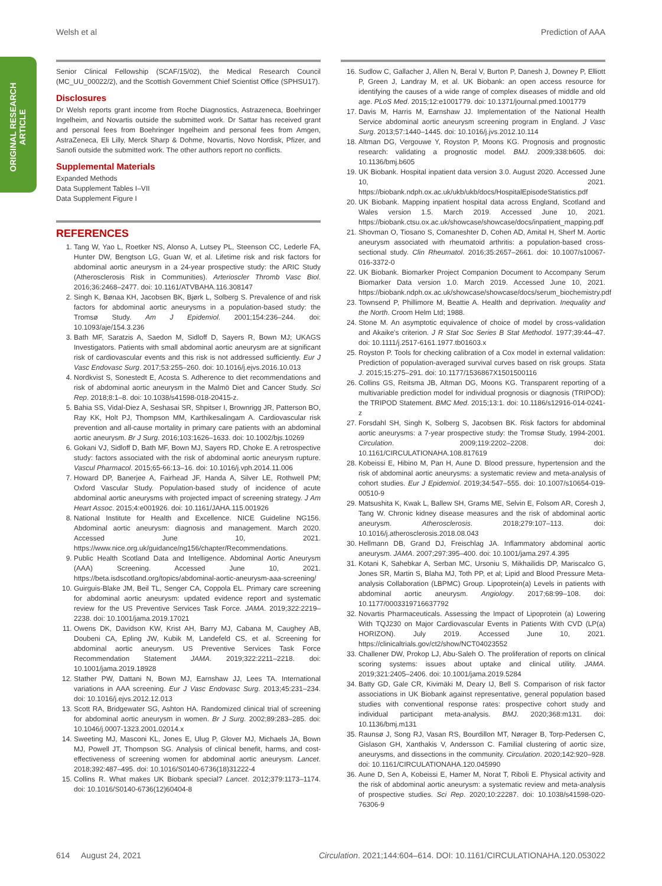Welsh et al Prediction of AAA
ORIGINAL RESEARCH
ARTICLE
Senior Clinical Fellowship (SCAF/15/02), the Medical Research Council (MC_UU_00022/2), and the Scottish Government Chief Scientist Office (SPHSU17).
Disclosures
Dr Welsh reports grant income from Roche Diagnostics, Astrazeneca, Boehringer Ingelheim, and Novartis outside the submitted work. Dr Sattar has received grant and personal fees from Boehringer Ingelheim and personal fees from Amgen, AstraZeneca, Eli Lilly, Merck Sharp & Dohme, Novartis, Novo Nordisk, Pfizer, and Sanofi outside the submitted work. The other authors report no conflicts.
Supplemental Materials
Expanded Methods
Data Supplement Tables I–VII
Data Supplement Figure I
REFERENCES
1. Tang W, Yao L, Roetker NS, Alonso A, Lutsey PL, Steenson CC, Lederle FA, Hunter DW, Bengtson LG, Guan W, et al. Lifetime risk and risk factors for abdominal aortic aneurysm in a 24-year prospective study: the ARIC Study (Atherosclerosis Risk in Communities). Arterioscler Thromb Vasc Biol. 2016;36:2468–2477. doi: 10.1161/ATVBAHA.116.308147
2. Singh K, Bønaa KH, Jacobsen BK, Bjørk L, Solberg S. Prevalence of and risk factors for abdominal aortic aneurysms in a population-based study: the Tromsø Study. Am J Epidemiol. 2001;154:236–244. doi: 10.1093/aje/154.3.236
3. Bath MF, Saratzis A, Saedon M, Sidloff D, Sayers R, Bown MJ; UKAGS Investigators. Patients with small abdominal aortic aneurysm are at significant risk of cardiovascular events and this risk is not addressed sufficiently. Eur J Vasc Endovasc Surg. 2017;53:255–260. doi: 10.1016/j.ejvs.2016.10.013
4. Nordkvist S, Sonestedt E, Acosta S. Adherence to diet recommendations and risk of abdominal aortic aneurysm in the Malmö Diet and Cancer Study. Sci Rep. 2018;8:1–8. doi: 10.1038/s41598-018-20415-z.
5. Bahia SS, Vidal-Diez A, Seshasai SR, Shpitser I, Brownrigg JR, Patterson BO, Ray KK, Holt PJ, Thompson MM, Karthikesalingam A. Cardiovascular risk prevention and all-cause mortality in primary care patients with an abdominal aortic aneurysm. Br J Surg. 2016;103:1626–1633. doi: 10.1002/bjs.10269
6. Gokani VJ, Sidloff D, Bath MF, Bown MJ, Sayers RD, Choke E. A retrospective study: factors associated with the risk of abdominal aortic aneurysm rupture. Vascul Pharmacol. 2015;65-66:13–16. doi: 10.1016/j.vph.2014.11.006
7. Howard DP, Banerjee A, Fairhead JF, Handa A, Silver LE, Rothwell PM; Oxford Vascular Study. Population-based study of incidence of acute abdominal aortic aneurysms with projected impact of screening strategy. J Am Heart Assoc. 2015;4:e001926. doi: 10.1161/JAHA.115.001926
8. National Institute for Health and Excellence. NICE Guideline NG156. Abdominal aortic aneurysm: diagnosis and management. March 2020. Accessed June 10, 2021. https://www.nice.org.uk/guidance/ng156/chapter/Recommendations.
9. Public Health Scotland Data and Intelligence. Abdominal Aortic Aneurysm (AAA) Screening. Accessed June 10, 2021. https://beta.isdscotland.org/topics/abdominal-aortic-aneurysm-aaa-screening/
10. Guirguis-Blake JM, Beil TL, Senger CA, Coppola EL. Primary care screening for abdominal aortic aneurysm: updated evidence report and systematic review for the US Preventive Services Task Force. JAMA. 2019;322:2219–2238. doi: 10.1001/jama.2019.17021
11. Owens DK, Davidson KW, Krist AH, Barry MJ, Cabana M, Caughey AB, Doubeni CA, Epling JW, Kubik M, Landefeld CS, et al. Screening for abdominal aortic aneurysm. US Preventive Services Task Force Recommendation Statement JAMA. 2019;322:2211–2218. doi: 10.1001/jama.2019.18928
12. Stather PW, Dattani N, Bown MJ, Earnshaw JJ, Lees TA. International variations in AAA screening. Eur J Vasc Endovasc Surg. 2013;45:231–234. doi: 10.1016/j.ejvs.2012.12.013
13. Scott RA, Bridgewater SG, Ashton HA. Randomized clinical trial of screening for abdominal aortic aneurysm in women. Br J Surg. 2002;89:283–285. doi: 10.1046/j.0007-1323.2001.02014.x
14. Sweeting MJ, Masconi KL, Jones E, Ulug P, Glover MJ, Michaels JA, Bown MJ, Powell JT, Thompson SG. Analysis of clinical benefit, harms, and cost-effectiveness of screening women for abdominal aortic aneurysm. Lancet. 2018;392:487–495. doi: 10.1016/S0140-6736(18)31222-4
15. Collins R. What makes UK Biobank special? Lancet. 2012;379:1173–1174. doi: 10.1016/S0140-6736(12)60404-8
16. Sudlow C, Gallacher J, Allen N, Beral V, Burton P, Danesh J, Downey P, Elliott P, Green J, Landray M, et al. UK Biobank: an open access resource for identifying the causes of a wide range of complex diseases of middle and old age. PLoS Med. 2015;12:e1001779. doi: 10.1371/journal.pmed.1001779
17. Davis M, Harris M, Earnshaw JJ. Implementation of the National Health Service abdominal aortic aneurysm screening program in England. J Vasc Surg. 2013;57:1440–1445. doi: 10.1016/j.jvs.2012.10.114
18. Altman DG, Vergouwe Y, Royston P, Moons KG. Prognosis and prognostic research: validating a prognostic model. BMJ. 2009;338:b605. doi: 10.1136/bmj.b605
19. UK Biobank. Hospital inpatient data version 3.0. August 2020. Accessed June 10, 2021. https://biobank.ndph.ox.ac.uk/ukb/ukb/docs/HospitalEpisodeStatistics.pdf
20. UK Biobank. Mapping inpatient hospital data across England, Scotland and Wales version 1.5. March 2019. Accessed June 10, 2021. https://biobank.ctsu.ox.ac.uk/showcase/showcase/docs/inpatient_mapping.pdf
21. Shovman O, Tiosano S, Comaneshter D, Cohen AD, Amital H, Sherf M. Aortic aneurysm associated with rheumatoid arthritis: a population-based cross-sectional study. Clin Rheumatol. 2016;35:2657–2661. doi: 10.1007/s10067-016-3372-0
22. UK Biobank. Biomarker Project Companion Document to Accompany Serum Biomarker Data version 1.0. March 2019. Accessed June 10, 2021. https://biobank.ndph.ox.ac.uk/showcase/showcase/docs/serum_biochemistry.pdf
23. Townsend P, Phillimore M, Beattie A. Health and deprivation. Inequality and the North. Croom Helm Ltd; 1988.
24. Stone M. An asymptotic equivalence of choice of model by cross-validation and Akaike's criterion. J R Stat Soc Series B Stat Methodol. 1977;39:44–47. doi: 10.1111/j.2517-6161.1977.tb01603.x
25. Royston P. Tools for checking calibration of a Cox model in external validation: Prediction of population-averaged survival curves based on risk groups. Stata J. 2015;15:275–291. doi: 10.1177/1536867X1501500116
26. Collins GS, Reitsma JB, Altman DG, Moons KG. Transparent reporting of a multivariable prediction model for individual prognosis or diagnosis (TRIPOD): the TRIPOD Statement. BMC Med. 2015;13:1. doi: 10.1186/s12916-014-0241-z
27. Forsdahl SH, Singh K, Solberg S, Jacobsen BK. Risk factors for abdominal aortic aneurysms: a 7-year prospective study: the Tromsø Study, 1994-2001. Circulation. 2009;119:2202–2208. doi: 10.1161/CIRCULATIONAHA.108.817619
28. Kobeissi E, Hibino M, Pan H, Aune D. Blood pressure, hypertension and the risk of abdominal aortic aneurysms: a systematic review and meta-analysis of cohort studies. Eur J Epidemiol. 2019;34:547–555. doi: 10.1007/s10654-019-00510-9
29. Matsushita K, Kwak L, Ballew SH, Grams ME, Selvin E, Folsom AR, Coresh J, Tang W. Chronic kidney disease measures and the risk of abdominal aortic aneurysm. Atherosclerosis. 2018;279:107–113. doi: 10.1016/j.atherosclerosis.2018.08.043
30. Hellmann DB, Grand DJ, Freischlag JA. Inflammatory abdominal aortic aneurysm. JAMA. 2007;297:395–400. doi: 10.1001/jama.297.4.395
31. Kotani K, Sahebkar A, Serban MC, Ursoniu S, Mikhailidis DP, Mariscalco G, Jones SR, Martin S, Blaha MJ, Toth PP, et al; Lipid and Blood Pressure Meta-analysis Collaboration (LBPMC) Group. Lipoprotein(a) Levels in patients with abdominal aortic aneurysm. Angiology. 2017;68:99–108. doi: 10.1177/0003319716637792
32. Novartis Pharmaceuticals. Assessing the Impact of Lipoprotein (a) Lowering With TQJ230 on Major Cardiovascular Events in Patients With CVD (LP(a) HORIZON). July 2019. Accessed June 10, 2021. https://clinicaltrials.gov/ct2/show/NCT04023552
33. Challener DW, Prokop LJ, Abu-Saleh O. The proliferation of reports on clinical scoring systems: issues about uptake and clinical utility. JAMA. 2019;321:2405–2406. doi: 10.1001/jama.2019.5284
34. Batty GD, Gale CR, Kivimäki M, Deary IJ, Bell S. Comparison of risk factor associations in UK Biobank against representative, general population based studies with conventional response rates: prospective cohort study and individual participant meta-analysis. BMJ. 2020;368:m131. doi: 10.1136/bmj.m131
35. Raunsø J, Song RJ, Vasan RS, Bourdillon MT, Nørager B, Torp-Pedersen C, Gislason GH, Xanthakis V, Andersson C. Familial clustering of aortic size, aneurysms, and dissections in the community. Circulation. 2020;142:920–928. doi: 10.1161/CIRCULATIONAHA.120.045990
36. Aune D, Sen A, Kobeissi E, Hamer M, Norat T, Riboli E. Physical activity and the risk of abdominal aortic aneurysm: a systematic review and meta-analysis of prospective studies. Sci Rep. 2020;10:22287. doi: 10.1038/s41598-020-76306-9
614 August 24, 2021 Circulation. 2021;144:604–614. DOI: 10.1161/CIRCULATIONAHA.120.053022